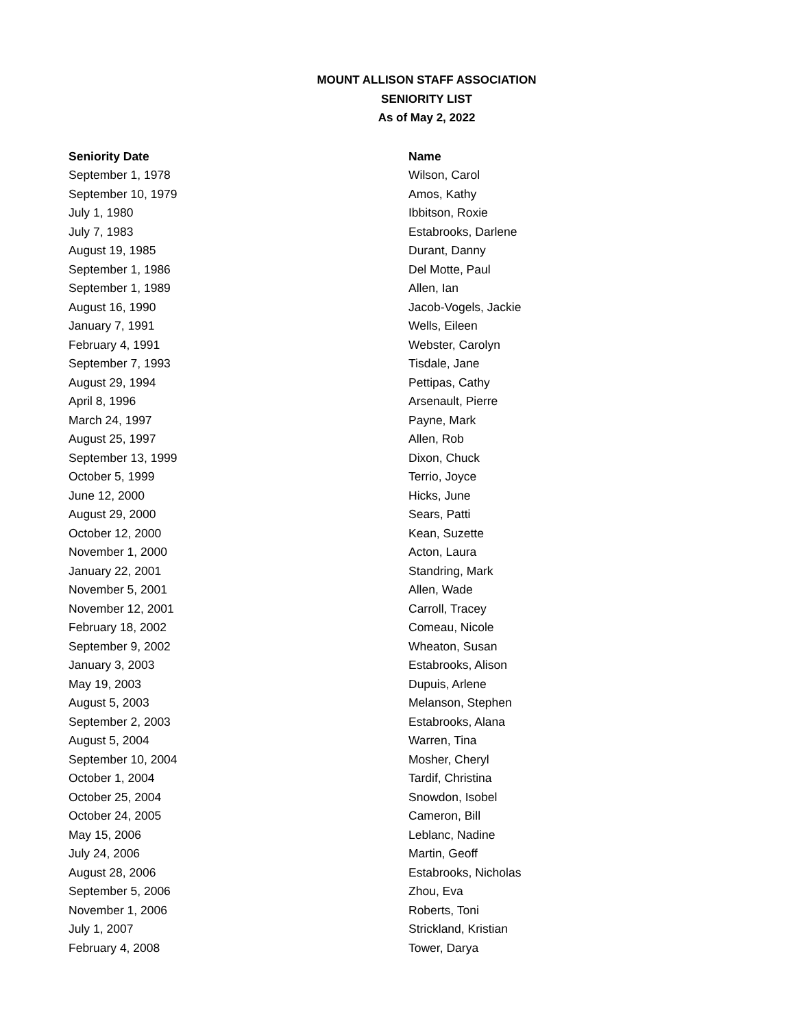MOUNT ALLISON STAFF ASSOCIATION
SENIORITY LIST
As of May 2, 2022
| Seniority Date | Name |
| --- | --- |
| September 1, 1978 | Wilson, Carol |
| September 10, 1979 | Amos, Kathy |
| July 1, 1980 | Ibbitson, Roxie |
| July 7, 1983 | Estabrooks, Darlene |
| August 19, 1985 | Durant, Danny |
| September 1, 1986 | Del Motte, Paul |
| September 1, 1989 | Allen, Ian |
| August 16, 1990 | Jacob-Vogels, Jackie |
| January 7, 1991 | Wells, Eileen |
| February 4, 1991 | Webster, Carolyn |
| September 7, 1993 | Tisdale, Jane |
| August 29, 1994 | Pettipas, Cathy |
| April 8, 1996 | Arsenault, Pierre |
| March 24, 1997 | Payne, Mark |
| August 25, 1997 | Allen, Rob |
| September 13, 1999 | Dixon, Chuck |
| October 5, 1999 | Terrio, Joyce |
| June 12, 2000 | Hicks, June |
| August 29, 2000 | Sears, Patti |
| October 12, 2000 | Kean, Suzette |
| November 1, 2000 | Acton, Laura |
| January 22, 2001 | Standring, Mark |
| November 5, 2001 | Allen, Wade |
| November 12, 2001 | Carroll, Tracey |
| February 18, 2002 | Comeau, Nicole |
| September 9, 2002 | Wheaton, Susan |
| January 3, 2003 | Estabrooks, Alison |
| May 19, 2003 | Dupuis, Arlene |
| August 5, 2003 | Melanson, Stephen |
| September 2, 2003 | Estabrooks, Alana |
| August 5, 2004 | Warren, Tina |
| September 10, 2004 | Mosher, Cheryl |
| October 1, 2004 | Tardif, Christina |
| October 25, 2004 | Snowdon, Isobel |
| October 24, 2005 | Cameron, Bill |
| May 15, 2006 | Leblanc, Nadine |
| July 24, 2006 | Martin, Geoff |
| August 28, 2006 | Estabrooks, Nicholas |
| September 5, 2006 | Zhou, Eva |
| November 1, 2006 | Roberts, Toni |
| July 1, 2007 | Strickland, Kristian |
| February 4, 2008 | Tower, Darya |